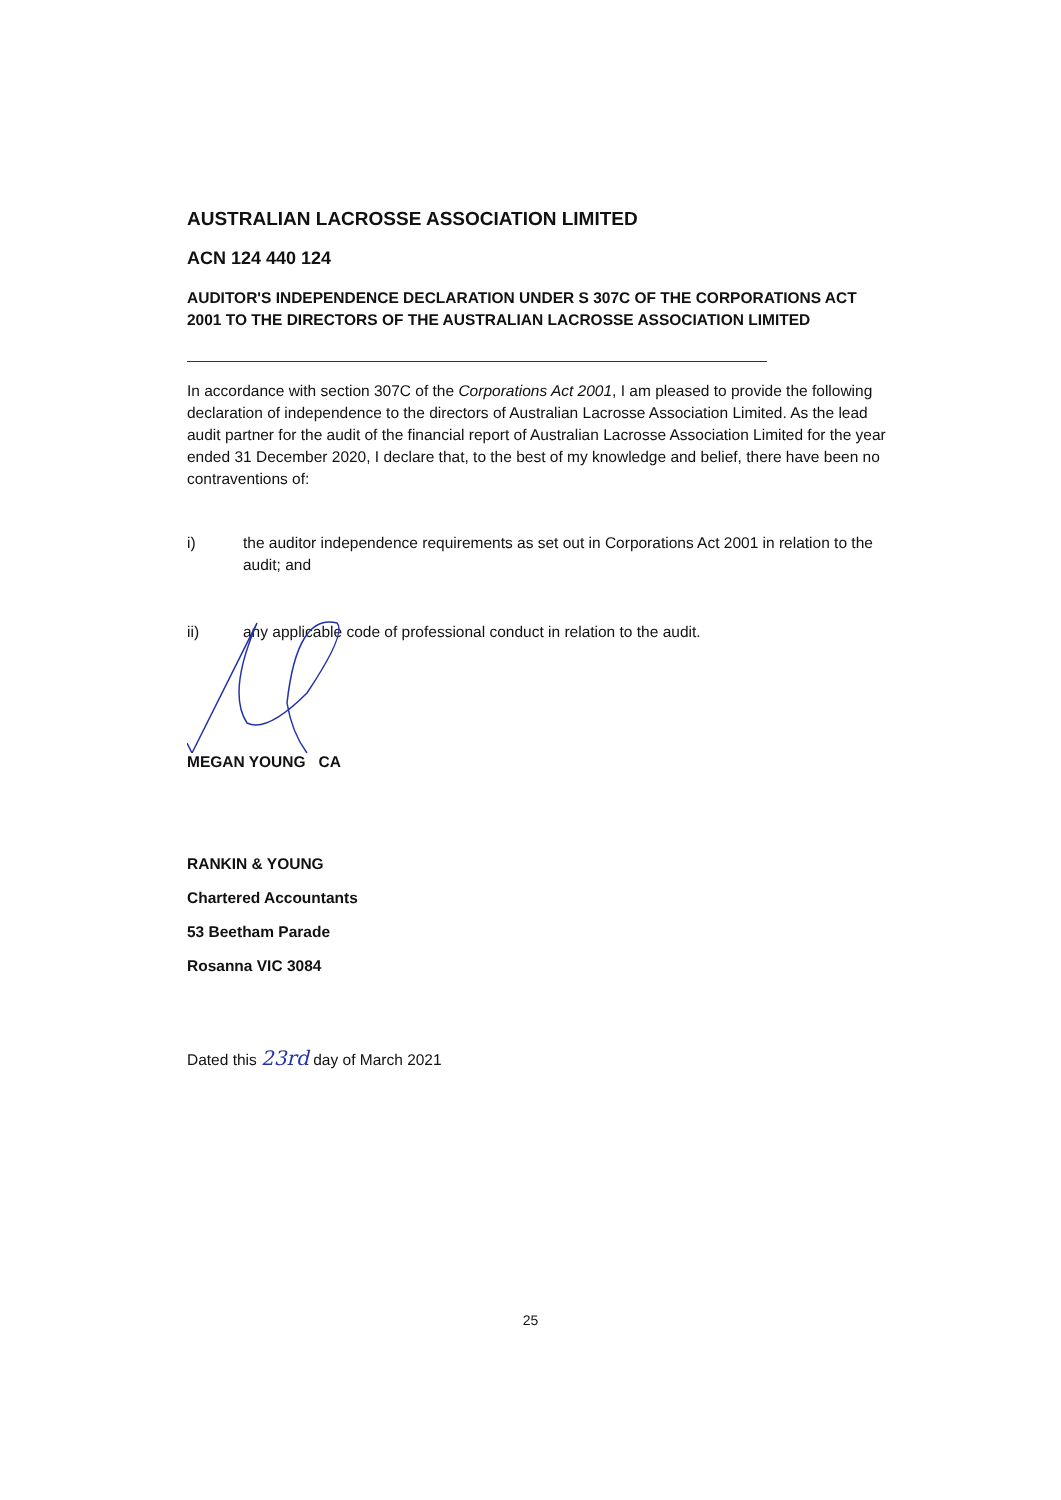AUSTRALIAN LACROSSE ASSOCIATION LIMITED
ACN 124 440 124
AUDITOR'S INDEPENDENCE DECLARATION UNDER S 307C OF THE CORPORATIONS ACT 2001 TO THE DIRECTORS OF THE AUSTRALIAN LACROSSE ASSOCIATION LIMITED
In accordance with section 307C of the Corporations Act 2001, I am pleased to provide the following declaration of independence to the directors of Australian Lacrosse Association Limited. As the lead audit partner for the audit of the financial report of Australian Lacrosse Association Limited for the year ended 31 December 2020, I declare that, to the best of my knowledge and belief, there have been no contraventions of:
i) the auditor independence requirements as set out in Corporations Act 2001 in relation to the audit; and
ii) any applicable code of professional conduct in relation to the audit.
MEGAN YOUNG CA
RANKIN & YOUNG
Chartered Accountants
53 Beetham Parade
Rosanna VIC 3084
Dated this 23rd day of March 2021
25